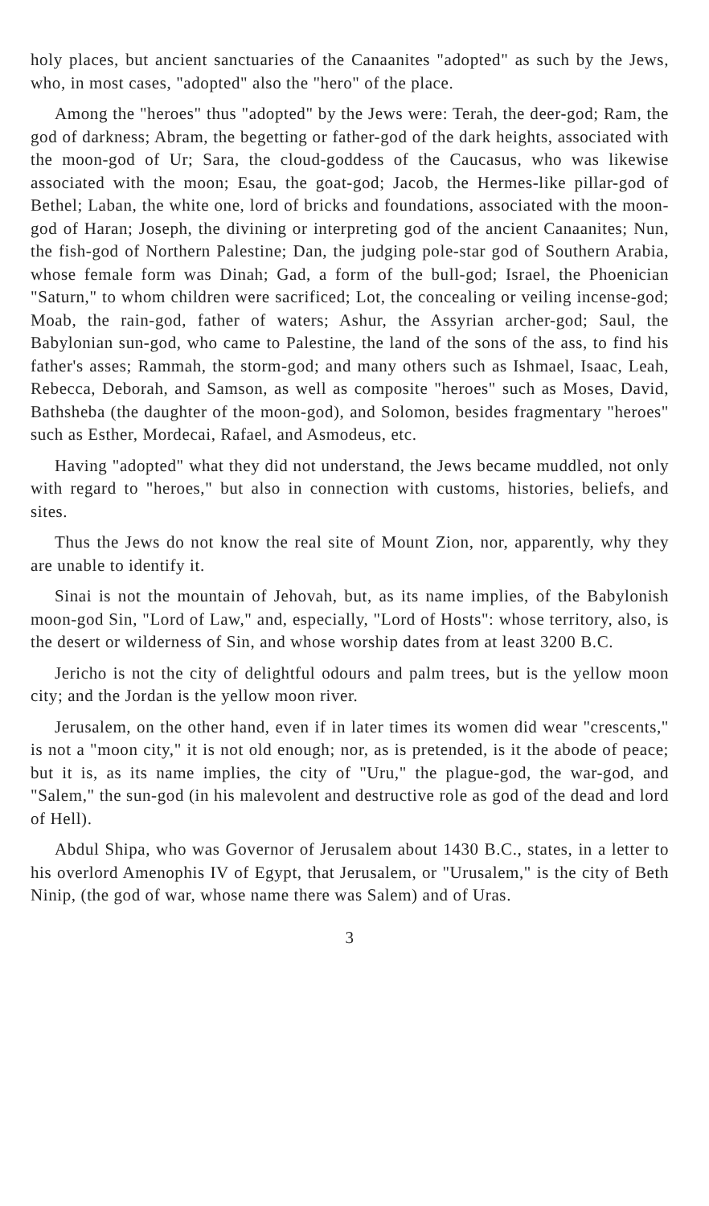holy places, but ancient sanctuaries of the Canaanites "adopted" as such by the Jews, who, in most cases, "adopted" also the "hero" of the place.
Among the "heroes" thus "adopted" by the Jews were: Terah, the deer-god; Ram, the god of darkness; Abram, the begetting or father-god of the dark heights, associated with the moon-god of Ur; Sara, the cloud-goddess of the Caucasus, who was likewise associated with the moon; Esau, the goat-god; Jacob, the Hermes-like pillar-god of Bethel; Laban, the white one, lord of bricks and foundations, associated with the moon-god of Haran; Joseph, the divining or interpreting god of the ancient Canaanites; Nun, the fish-god of Northern Palestine; Dan, the judging pole-star god of Southern Arabia, whose female form was Dinah; Gad, a form of the bull-god; Israel, the Phoenician "Saturn," to whom children were sacrificed; Lot, the concealing or veiling incense-god; Moab, the rain-god, father of waters; Ashur, the Assyrian archer-god; Saul, the Babylonian sun-god, who came to Palestine, the land of the sons of the ass, to find his father's asses; Rammah, the storm-god; and many others such as Ishmael, Isaac, Leah, Rebecca, Deborah, and Samson, as well as composite "heroes" such as Moses, David, Bathsheba (the daughter of the moon-god), and Solomon, besides fragmentary "heroes" such as Esther, Mordecai, Rafael, and Asmodeus, etc.
Having "adopted" what they did not understand, the Jews became muddled, not only with regard to "heroes," but also in connection with customs, histories, beliefs, and sites.
Thus the Jews do not know the real site of Mount Zion, nor, apparently, why they are unable to identify it.
Sinai is not the mountain of Jehovah, but, as its name implies, of the Babylonish moon-god Sin, "Lord of Law," and, especially, "Lord of Hosts": whose territory, also, is the desert or wilderness of Sin, and whose worship dates from at least 3200 B.C.
Jericho is not the city of delightful odours and palm trees, but is the yellow moon city; and the Jordan is the yellow moon river.
Jerusalem, on the other hand, even if in later times its women did wear "crescents," is not a "moon city," it is not old enough; nor, as is pretended, is it the abode of peace; but it is, as its name implies, the city of "Uru," the plague-god, the war-god, and "Salem," the sun-god (in his malevolent and destructive role as god of the dead and lord of Hell).
Abdul Shipa, who was Governor of Jerusalem about 1430 B.C., states, in a letter to his overlord Amenophis IV of Egypt, that Jerusalem, or "Urusalem," is the city of Beth Ninip, (the god of war, whose name there was Salem) and of Uras.
3